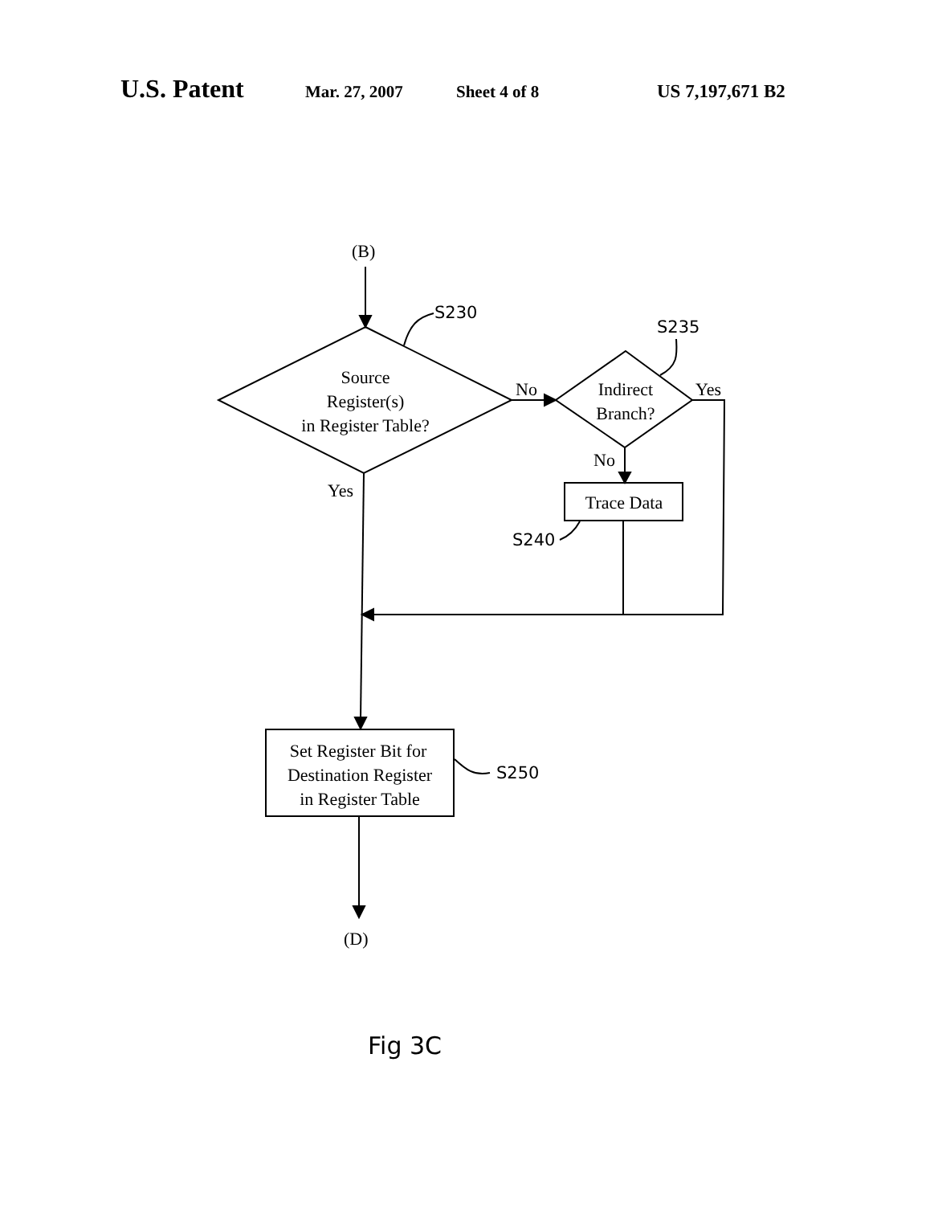U.S. Patent Mar. 27, 2007 Sheet 4 of 8 US 7,197,671 B2
(B)
S230
Source
Register(s)
in Register Table?
No
Indirect
Branch?
S235
Yes
No
Trace Data
S240
Yes
Set Register Bit for
Destination Register
in Register Table
S250
(D)
Fig 3C